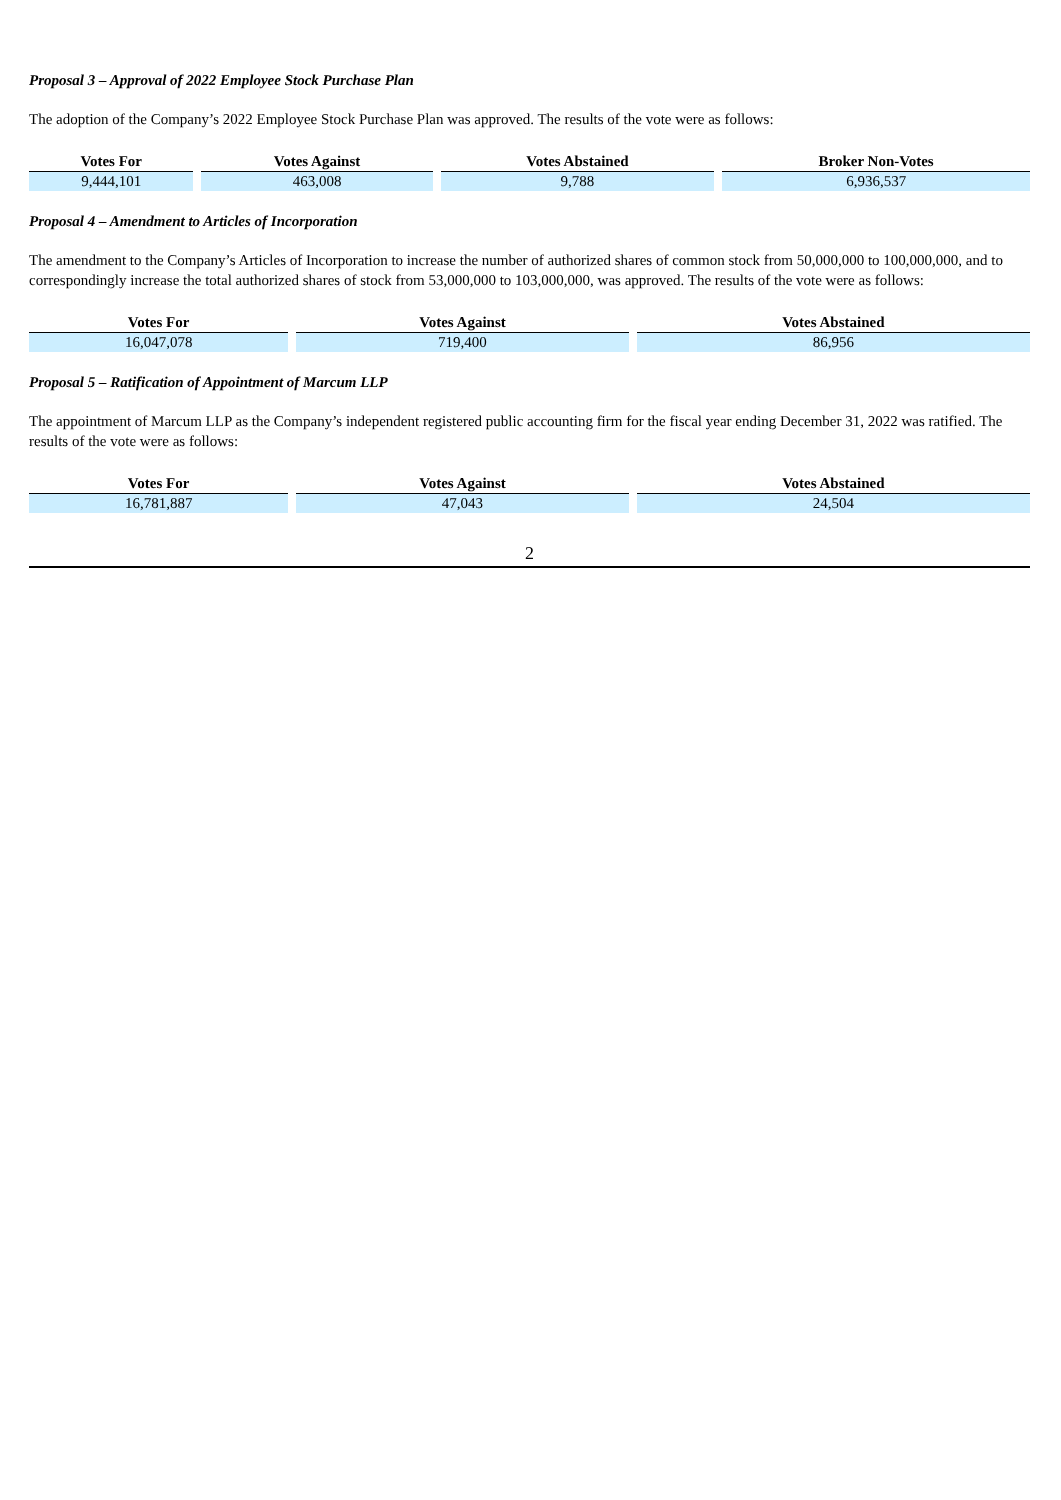Proposal 3 – Approval of 2022 Employee Stock Purchase Plan
The adoption of the Company’s 2022 Employee Stock Purchase Plan was approved. The results of the vote were as follows:
| Votes For | Votes Against | Votes Abstained | Broker Non-Votes |
| --- | --- | --- | --- |
| 9,444,101 | 463,008 | 9,788 | 6,936,537 |
Proposal 4 – Amendment to Articles of Incorporation
The amendment to the Company’s Articles of Incorporation to increase the number of authorized shares of common stock from 50,000,000 to 100,000,000, and to correspondingly increase the total authorized shares of stock from 53,000,000 to 103,000,000, was approved. The results of the vote were as follows:
| Votes For | Votes Against | Votes Abstained |
| --- | --- | --- |
| 16,047,078 | 719,400 | 86,956 |
Proposal 5 – Ratification of Appointment of Marcum LLP
The appointment of Marcum LLP as the Company’s independent registered public accounting firm for the fiscal year ending December 31, 2022 was ratified. The results of the vote were as follows:
| Votes For | Votes Against | Votes Abstained |
| --- | --- | --- |
| 16,781,887 | 47,043 | 24,504 |
2